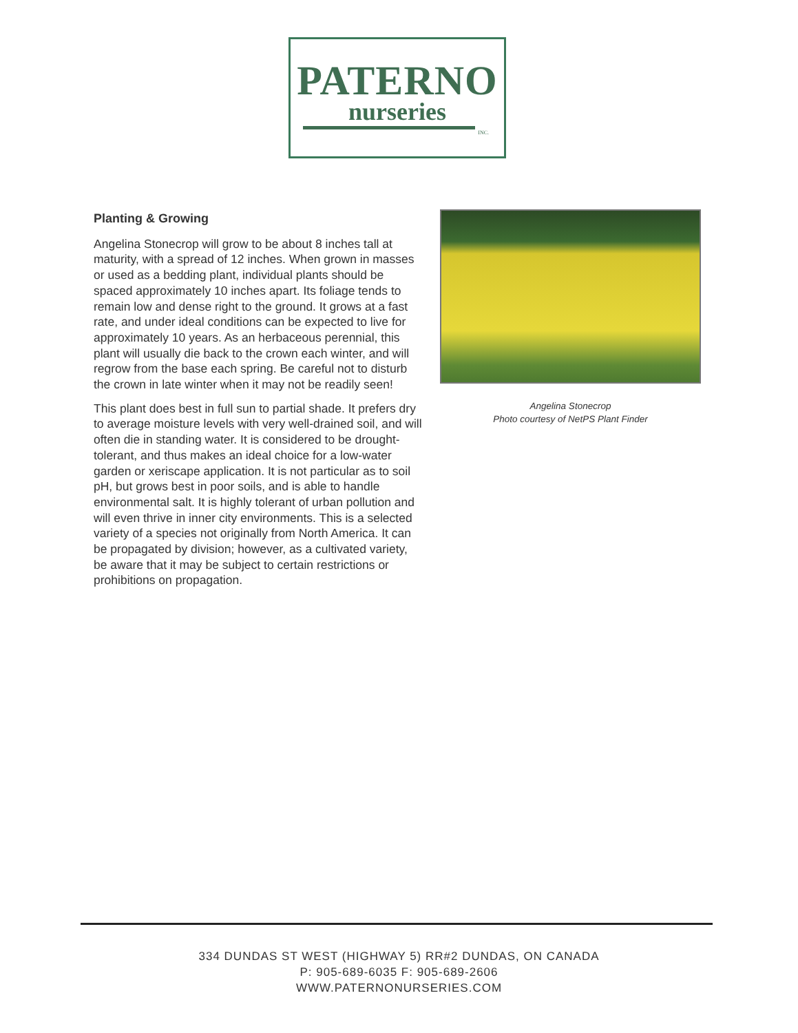PATERNO
nurseries
INC.
Planting & Growing
Angelina Stonecrop will grow to be about 8 inches tall at maturity, with a spread of 12 inches. When grown in masses or used as a bedding plant, individual plants should be spaced approximately 10 inches apart. Its foliage tends to remain low and dense right to the ground. It grows at a fast rate, and under ideal conditions can be expected to live for approximately 10 years. As an herbaceous perennial, this plant will usually die back to the crown each winter, and will regrow from the base each spring. Be careful not to disturb the crown in late winter when it may not be readily seen!
This plant does best in full sun to partial shade. It prefers dry to average moisture levels with very well-drained soil, and will often die in standing water. It is considered to be drought-tolerant, and thus makes an ideal choice for a low-water garden or xeriscape application. It is not particular as to soil pH, but grows best in poor soils, and is able to handle environmental salt. It is highly tolerant of urban pollution and will even thrive in inner city environments. This is a selected variety of a species not originally from North America. It can be propagated by division; however, as a cultivated variety, be aware that it may be subject to certain restrictions or prohibitions on propagation.
Angelina Stonecrop
Photo courtesy of NetPS Plant Finder
334 DUNDAS ST WEST (HIGHWAY 5) RR#2 DUNDAS, ON CANADA
P: 905-689-6035 F: 905-689-2606
WWW.PATERNONURSERIES.COM